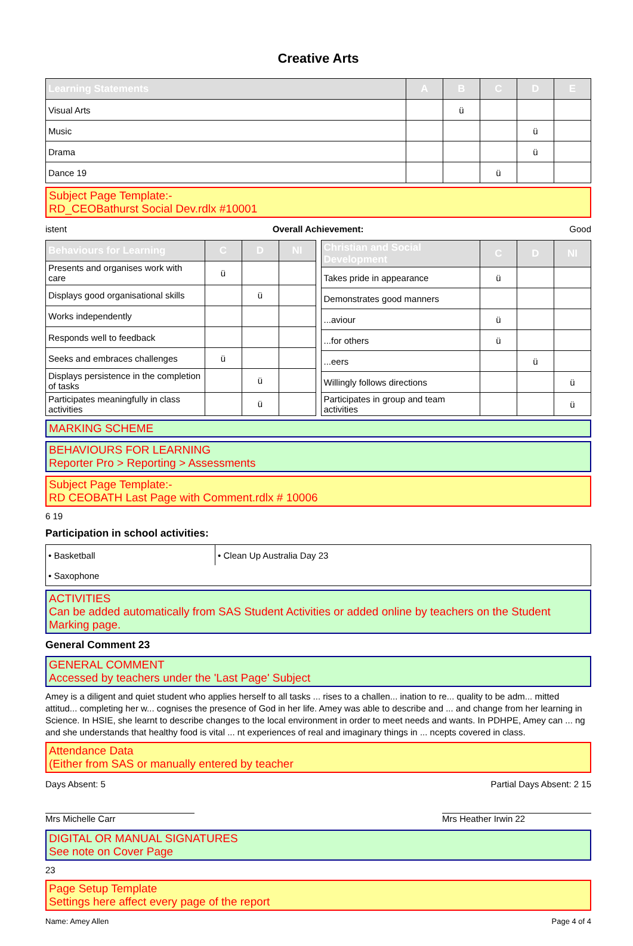Creative Arts
| Learning Statements | A | B | C | D | E |
| --- | --- | --- | --- | --- | --- |
| Visual Arts | | ü | | | |
| Music | | | | ü | |
| Drama | | | | ü | |
| Dance 19 | | | ü | | |
Subject Page Template:-
RD_CEOBathurst Social Dev.rdlx #10001
istent Overall Achievement: Good
| Behaviours for Learning | C | D | NI |
| --- | --- | --- | --- |
| Presents and organises work with care | ü | | |
| Displays good organisational skills | | ü | |
| Works independently | | | |
| Responds well to feedback | | | |
| Seeks and embraces challenges | ü | | |
| Displays persistence in the completion of tasks | | ü | |
| Participates meaningfully in class activities | | ü | |
| Christian and Social Development | C | D | NI |
| --- | --- | --- | --- |
| Takes pride in appearance | ü | | |
| Demonstrates good manners | | | |
| ...aviour | ü | | |
| ...for others | ü | | |
| ...eers | | ü | |
| Willingly follows directions | | | ü |
| Participates in group and team activities | | | ü |
MARKING SCHEME
BEHAVIOURS FOR LEARNING
Reporter Pro > Reporting > Assessments
Subject Page Template:-
RD CEOBATH Last Page with Comment.rdlx # 10006
6 19
Participation in school activities:
| • Basketball | • Clean Up Australia Day 23 |
| • Saxophone | |
ACTIVITIES
Can be added automatically from SAS Student Activities or added online by teachers on the Student Marking page.
General Comment 23
GENERAL COMMENT
Accessed by teachers under the 'Last Page' Subject
Amey is a diligent and quiet student who applies herself to all tasks ... rises to a challen... ination to re... quality to be adm... mitted attitud... completing her w... cognises the presence of God in her life. Amey was able to describe and ... and change from her learning in Science. In HSIE, she learnt to describe changes to the local environment in order to meet needs and wants. In PDHPE, Amey can ... ng and she understands that healthy food is vital ... nt experiences of real and imaginary things in ... ncepts covered in class.
Attendance Data
(Either from SAS or manually entered by teacher
Days Absent: 5 Partial Days Absent: 2 15
Mrs Michelle Carr Mrs Heather Irwin 22
DIGITAL OR MANUAL SIGNATURES
See note on Cover Page
23
Page Setup Template
Settings here affect every page of the report
Name: Amey Allen Page 4 of 4